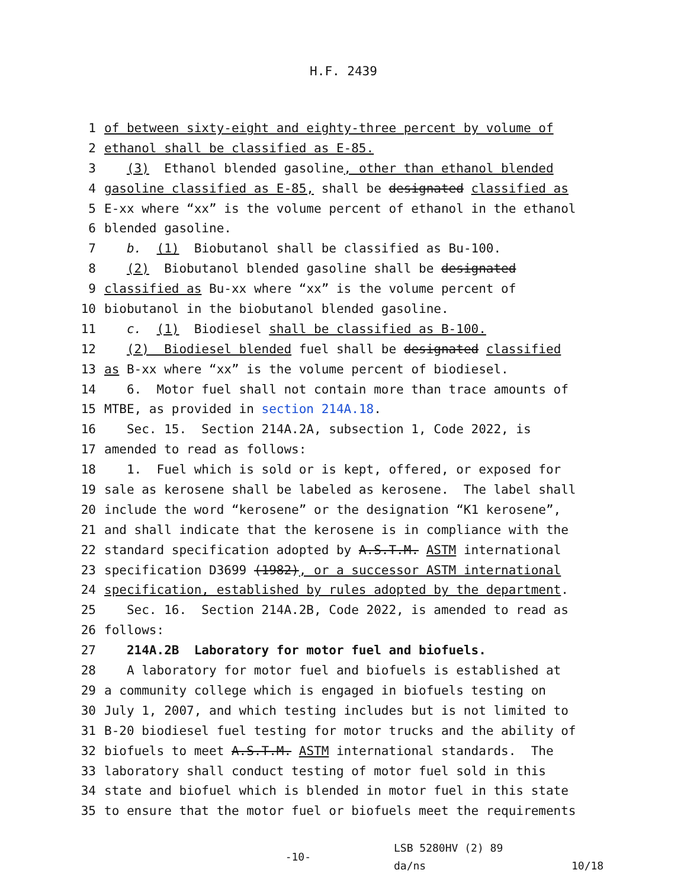H.F. 2439
1 of between sixty-eight and eighty-three percent by volume of
2 ethanol shall be classified as E-85.
3 (3) Ethanol blended gasoline, other than ethanol blended
4 gasoline classified as E-85, shall be designated classified as
5 E-xx where “xx” is the volume percent of ethanol in the ethanol
6 blended gasoline.
7 b. (1) Biobutanol shall be classified as Bu-100.
8 (2) Biobutanol blended gasoline shall be designated
9 classified as Bu-xx where “xx” is the volume percent of
10 biobutanol in the biobutanol blended gasoline.
11 c. (1) Biodiesel shall be classified as B-100.
12 (2) Biodiesel blended fuel shall be designated classified
13 as B-xx where “xx” is the volume percent of biodiesel.
14 6. Motor fuel shall not contain more than trace amounts of
15 MTBE, as provided in section 214A.18.
16 Sec. 15. Section 214A.2A, subsection 1, Code 2022, is
17 amended to read as follows:
18 1. Fuel which is sold or is kept, offered, or exposed for
19 sale as kerosene shall be labeled as kerosene. The label shall
20 include the word “kerosene” or the designation “K1 kerosene”,
21 and shall indicate that the kerosene is in compliance with the
22 standard specification adopted by A.S.T.M. ASTM international
23 specification D3699 (1982), or a successor ASTM international
24 specification, established by rules adopted by the department.
25 Sec. 16. Section 214A.2B, Code 2022, is amended to read as
26 follows:
27 214A.2B Laboratory for motor fuel and biofuels.
28 A laboratory for motor fuel and biofuels is established at
29 a community college which is engaged in biofuels testing on
30 July 1, 2007, and which testing includes but is not limited to
31 B-20 biodiesel fuel testing for motor trucks and the ability of
32 biofuels to meet A.S.T.M. ASTM international standards. The
33 laboratory shall conduct testing of motor fuel sold in this
34 state and biofuel which is blended in motor fuel in this state
35 to ensure that the motor fuel or biofuels meet the requirements
-10-
LSB 5280HV (2) 89
da/ns
10/18